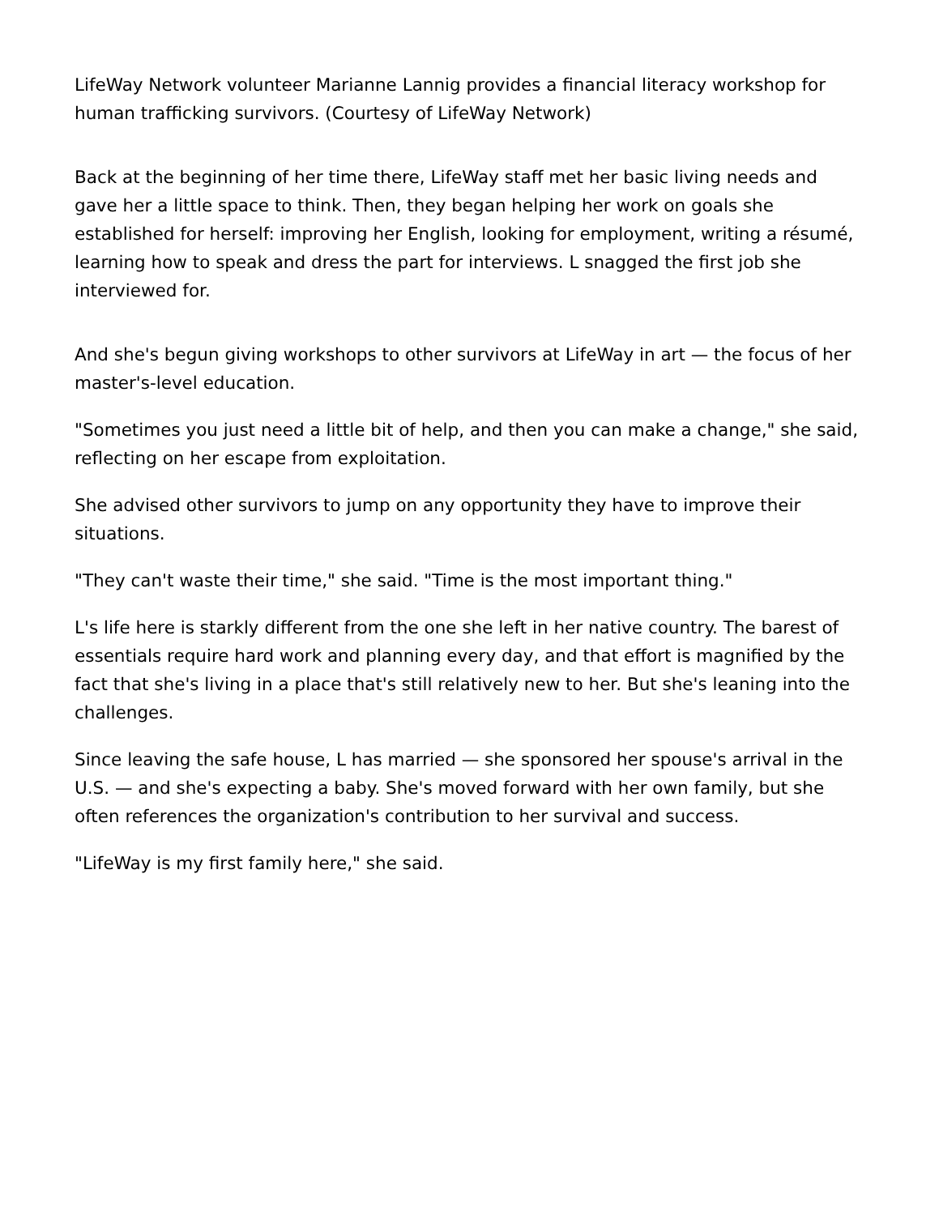LifeWay Network volunteer Marianne Lannig provides a financial literacy workshop for human trafficking survivors. (Courtesy of LifeWay Network)
Back at the beginning of her time there, LifeWay staff met her basic living needs and gave her a little space to think. Then, they began helping her work on goals she established for herself: improving her English, looking for employment, writing a résumé, learning how to speak and dress the part for interviews. L snagged the first job she interviewed for.
And she's begun giving workshops to other survivors at LifeWay in art — the focus of her master's-level education.
"Sometimes you just need a little bit of help, and then you can make a change," she said, reflecting on her escape from exploitation.
She advised other survivors to jump on any opportunity they have to improve their situations.
"They can't waste their time," she said. "Time is the most important thing."
L's life here is starkly different from the one she left in her native country. The barest of essentials require hard work and planning every day, and that effort is magnified by the fact that she's living in a place that's still relatively new to her. But she's leaning into the challenges.
Since leaving the safe house, L has married — she sponsored her spouse's arrival in the U.S. — and she's expecting a baby. She's moved forward with her own family, but she often references the organization's contribution to her survival and success.
"LifeWay is my first family here," she said.